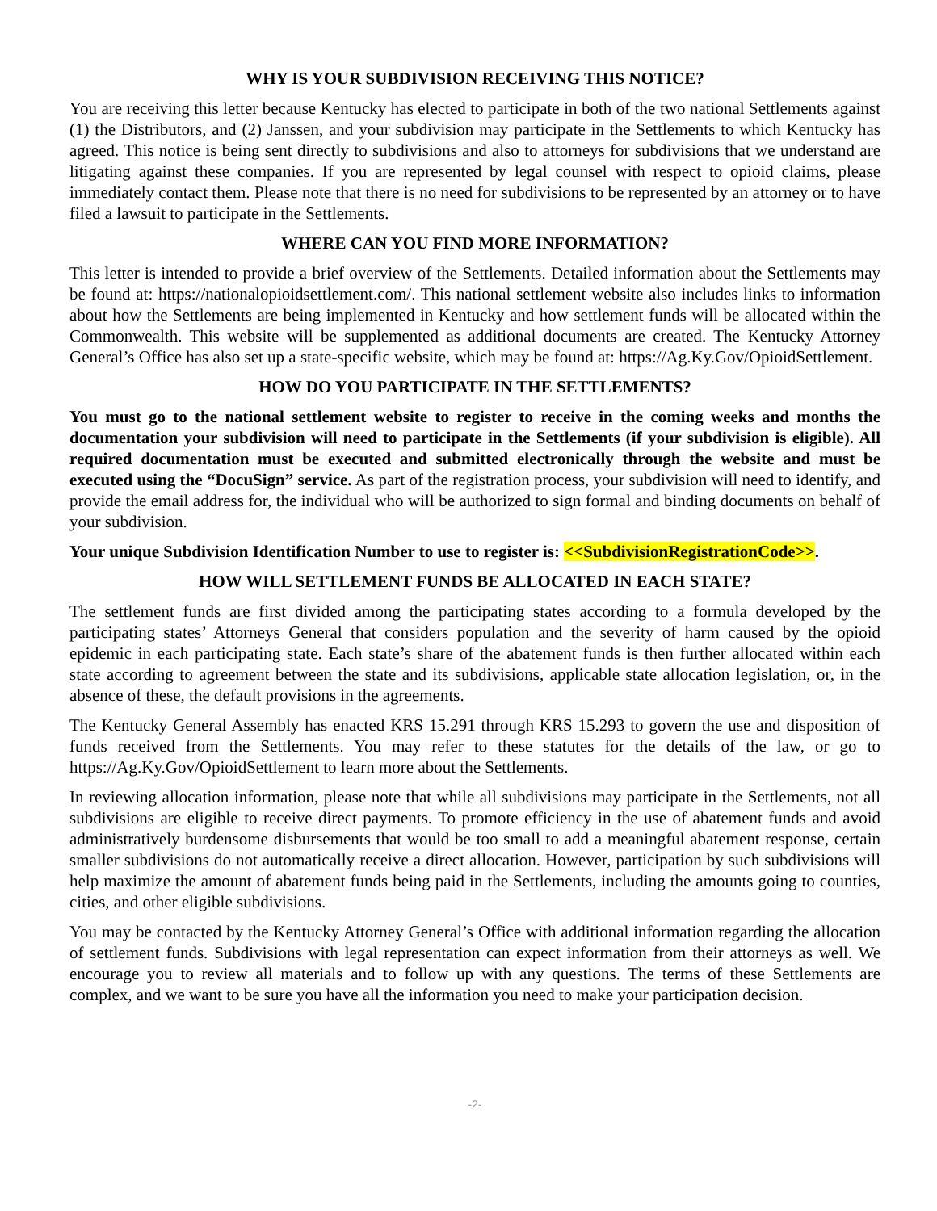WHY IS YOUR SUBDIVISION RECEIVING THIS NOTICE?
You are receiving this letter because Kentucky has elected to participate in both of the two national Settlements against (1) the Distributors, and (2) Janssen, and your subdivision may participate in the Settlements to which Kentucky has agreed. This notice is being sent directly to subdivisions and also to attorneys for subdivisions that we understand are litigating against these companies. If you are represented by legal counsel with respect to opioid claims, please immediately contact them. Please note that there is no need for subdivisions to be represented by an attorney or to have filed a lawsuit to participate in the Settlements.
WHERE CAN YOU FIND MORE INFORMATION?
This letter is intended to provide a brief overview of the Settlements. Detailed information about the Settlements may be found at: https://nationalopioidsettlement.com/. This national settlement website also includes links to information about how the Settlements are being implemented in Kentucky and how settlement funds will be allocated within the Commonwealth. This website will be supplemented as additional documents are created. The Kentucky Attorney General’s Office has also set up a state-specific website, which may be found at: https://Ag.Ky.Gov/OpioidSettlement.
HOW DO YOU PARTICIPATE IN THE SETTLEMENTS?
You must go to the national settlement website to register to receive in the coming weeks and months the documentation your subdivision will need to participate in the Settlements (if your subdivision is eligible). All required documentation must be executed and submitted electronically through the website and must be executed using the “DocuSign” service. As part of the registration process, your subdivision will need to identify, and provide the email address for, the individual who will be authorized to sign formal and binding documents on behalf of your subdivision.
Your unique Subdivision Identification Number to use to register is: <<SubdivisionRegistrationCode>>.
HOW WILL SETTLEMENT FUNDS BE ALLOCATED IN EACH STATE?
The settlement funds are first divided among the participating states according to a formula developed by the participating states’ Attorneys General that considers population and the severity of harm caused by the opioid epidemic in each participating state. Each state’s share of the abatement funds is then further allocated within each state according to agreement between the state and its subdivisions, applicable state allocation legislation, or, in the absence of these, the default provisions in the agreements.
The Kentucky General Assembly has enacted KRS 15.291 through KRS 15.293 to govern the use and disposition of funds received from the Settlements. You may refer to these statutes for the details of the law, or go to https://Ag.Ky.Gov/OpioidSettlement to learn more about the Settlements.
In reviewing allocation information, please note that while all subdivisions may participate in the Settlements, not all subdivisions are eligible to receive direct payments. To promote efficiency in the use of abatement funds and avoid administratively burdensome disbursements that would be too small to add a meaningful abatement response, certain smaller subdivisions do not automatically receive a direct allocation. However, participation by such subdivisions will help maximize the amount of abatement funds being paid in the Settlements, including the amounts going to counties, cities, and other eligible subdivisions.
You may be contacted by the Kentucky Attorney General’s Office with additional information regarding the allocation of settlement funds. Subdivisions with legal representation can expect information from their attorneys as well. We encourage you to review all materials and to follow up with any questions. The terms of these Settlements are complex, and we want to be sure you have all the information you need to make your participation decision.
-2-